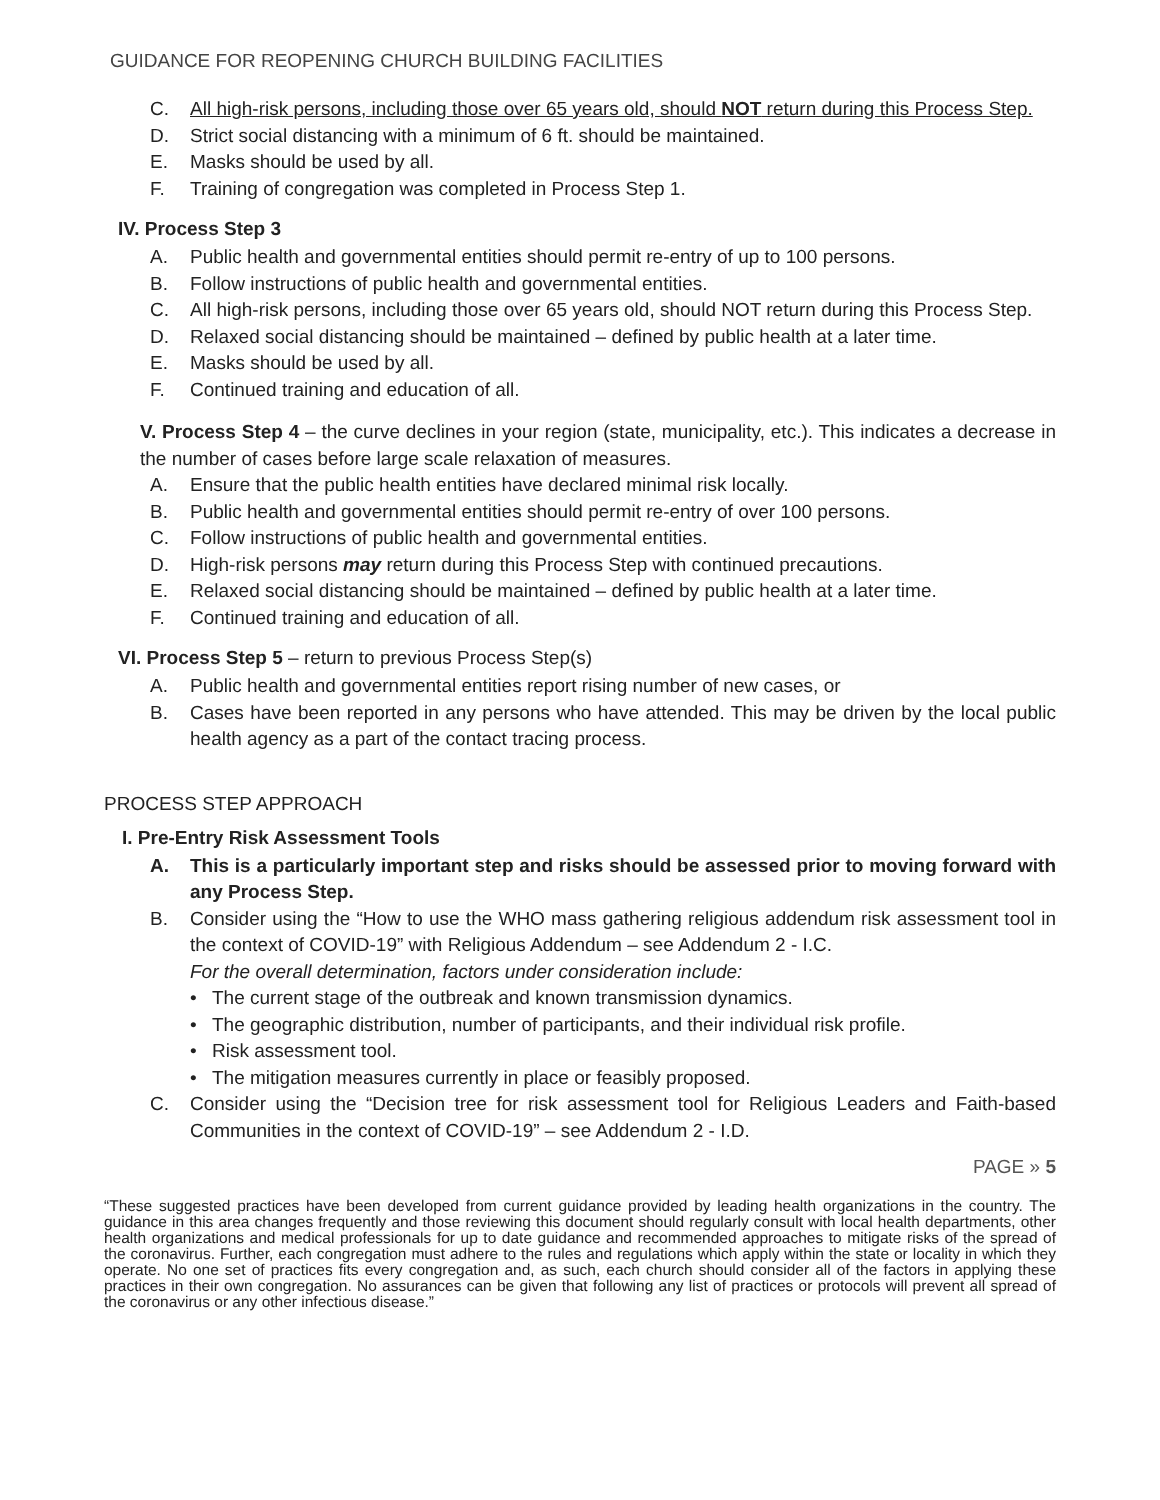GUIDANCE FOR REOPENING CHURCH BUILDING FACILITIES
C. All high-risk persons, including those over 65 years old, should NOT return during this Process Step.
D. Strict social distancing with a minimum of 6 ft. should be maintained.
E. Masks should be used by all.
F. Training of congregation was completed in Process Step 1.
IV. Process Step 3
A. Public health and governmental entities should permit re-entry of up to 100 persons.
B. Follow instructions of public health and governmental entities.
C. All high-risk persons, including those over 65 years old, should NOT return during this Process Step.
D. Relaxed social distancing should be maintained – defined by public health at a later time.
E. Masks should be used by all.
F. Continued training and education of all.
V. Process Step 4 – the curve declines in your region (state, municipality, etc.). This indicates a decrease in the number of cases before large scale relaxation of measures.
A. Ensure that the public health entities have declared minimal risk locally.
B. Public health and governmental entities should permit re-entry of over 100 persons.
C. Follow instructions of public health and governmental entities.
D. High-risk persons may return during this Process Step with continued precautions.
E. Relaxed social distancing should be maintained – defined by public health at a later time.
F. Continued training and education of all.
VI. Process Step 5 – return to previous Process Step(s)
A. Public health and governmental entities report rising number of new cases, or
B. Cases have been reported in any persons who have attended. This may be driven by the local public health agency as a part of the contact tracing process.
PROCESS STEP APPROACH
I. Pre-Entry Risk Assessment Tools
A. This is a particularly important step and risks should be assessed prior to moving forward with any Process Step.
B. Consider using the “How to use the WHO mass gathering religious addendum risk assessment tool in the context of COVID-19” with Religious Addendum – see Addendum 2 - I.C.
For the overall determination, factors under consideration include:
• The current stage of the outbreak and known transmission dynamics.
• The geographic distribution, number of participants, and their individual risk profile.
• Risk assessment tool.
• The mitigation measures currently in place or feasibly proposed.
C. Consider using the “Decision tree for risk assessment tool for Religious Leaders and Faith-based Communities in the context of COVID-19” – see Addendum 2 - I.D.
PAGE » 5
“These suggested practices have been developed from current guidance provided by leading health organizations in the country. The guidance in this area changes frequently and those reviewing this document should regularly consult with local health departments, other health organizations and medical professionals for up to date guidance and recommended approaches to mitigate risks of the spread of the coronavirus. Further, each congregation must adhere to the rules and regulations which apply within the state or locality in which they operate. No one set of practices fits every congregation and, as such, each church should consider all of the factors in applying these practices in their own congregation. No assurances can be given that following any list of practices or protocols will prevent all spread of the coronavirus or any other infectious disease.”